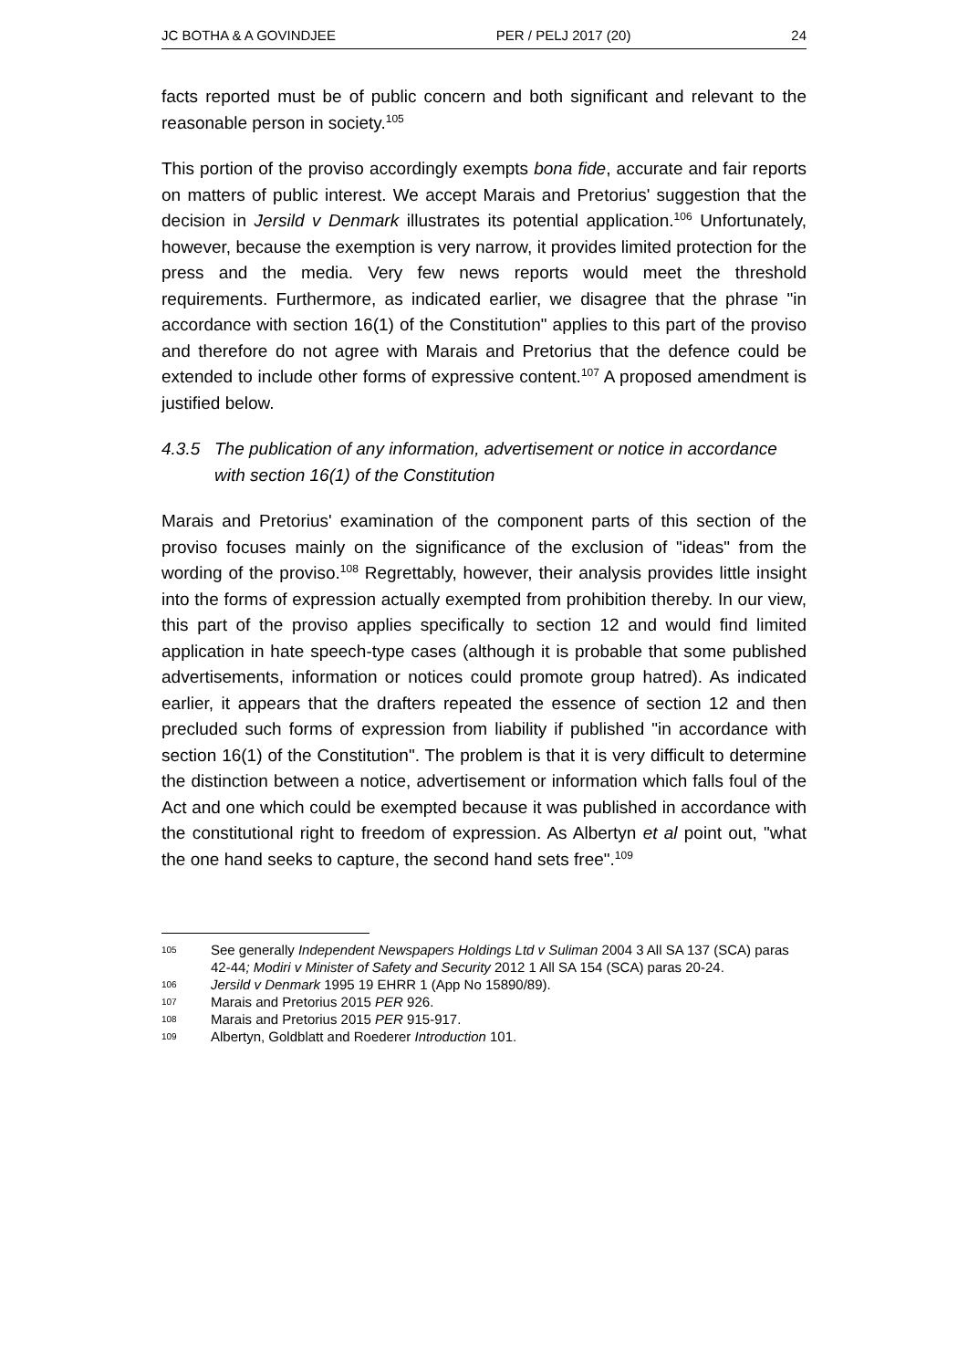JC BOTHA & A GOVINDJEE PER / PELJ 2017 (20) 24
facts reported must be of public concern and both significant and relevant to the reasonable person in society.<sup>105</sup>
This portion of the proviso accordingly exempts bona fide, accurate and fair reports on matters of public interest. We accept Marais and Pretorius' suggestion that the decision in Jersild v Denmark illustrates its potential application.<sup>106</sup> Unfortunately, however, because the exemption is very narrow, it provides limited protection for the press and the media. Very few news reports would meet the threshold requirements. Furthermore, as indicated earlier, we disagree that the phrase "in accordance with section 16(1) of the Constitution" applies to this part of the proviso and therefore do not agree with Marais and Pretorius that the defence could be extended to include other forms of expressive content.<sup>107</sup> A proposed amendment is justified below.
4.3.5 The publication of any information, advertisement or notice in accordance with section 16(1) of the Constitution
Marais and Pretorius' examination of the component parts of this section of the proviso focuses mainly on the significance of the exclusion of "ideas" from the wording of the proviso.<sup>108</sup> Regrettably, however, their analysis provides little insight into the forms of expression actually exempted from prohibition thereby. In our view, this part of the proviso applies specifically to section 12 and would find limited application in hate speech-type cases (although it is probable that some published advertisements, information or notices could promote group hatred). As indicated earlier, it appears that the drafters repeated the essence of section 12 and then precluded such forms of expression from liability if published "in accordance with section 16(1) of the Constitution". The problem is that it is very difficult to determine the distinction between a notice, advertisement or information which falls foul of the Act and one which could be exempted because it was published in accordance with the constitutional right to freedom of expression. As Albertyn et al point out, "what the one hand seeks to capture, the second hand sets free".<sup>109</sup>
105 See generally Independent Newspapers Holdings Ltd v Suliman 2004 3 All SA 137 (SCA) paras 42-44; Modiri v Minister of Safety and Security 2012 1 All SA 154 (SCA) paras 20-24.
106 Jersild v Denmark 1995 19 EHRR 1 (App No 15890/89).
107 Marais and Pretorius 2015 PER 926.
108 Marais and Pretorius 2015 PER 915-917.
109 Albertyn, Goldblatt and Roederer Introduction 101.